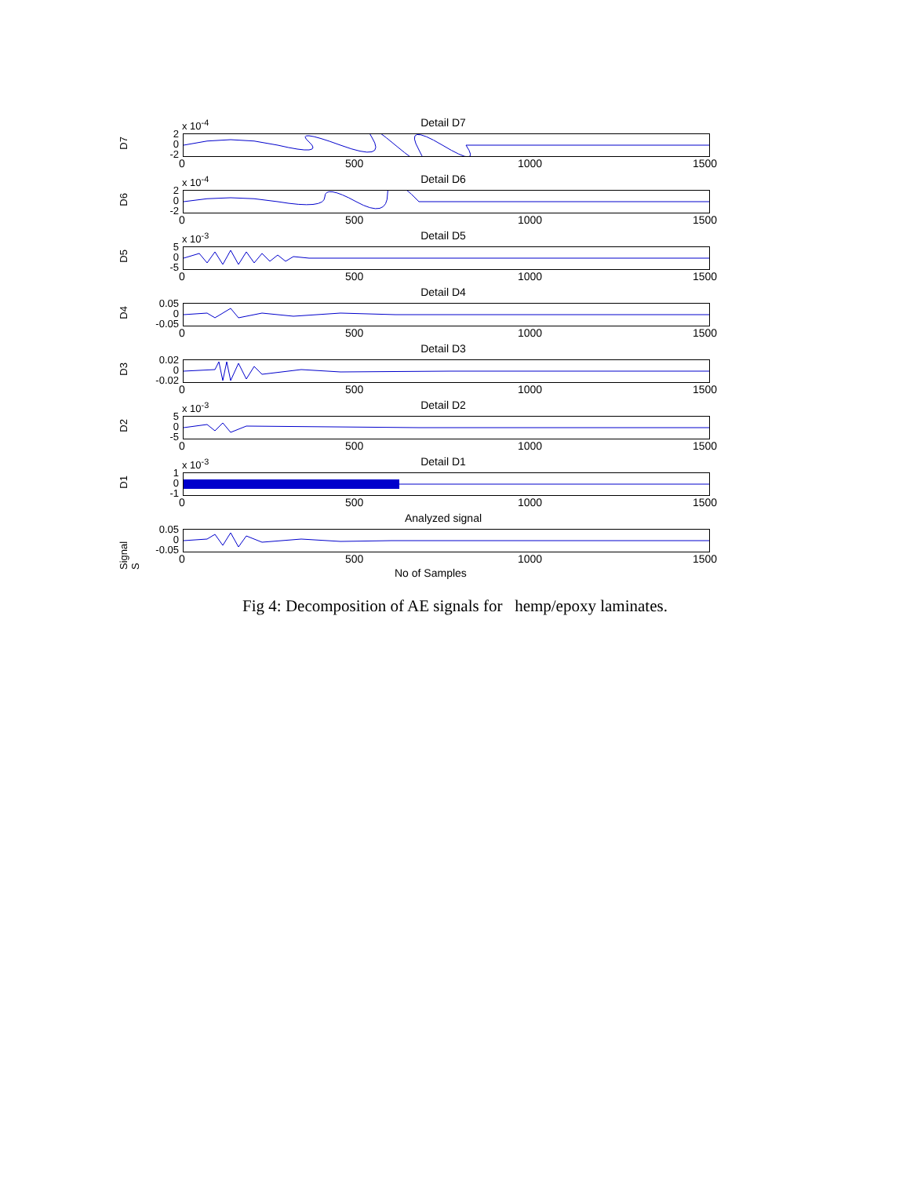x 10<sup>-4</sup>
Detail D7
D7
2
0
-2
0 500 1000 1500
x 10<sup>-4</sup>
Detail D6
D6
2
0
-2
0 500 1000 1500
x 10<sup>-3</sup>
Detail D5
D5
5
0
-5
0 500 1000 1500
Detail D4
D4
0.05
0
-0.05
0 500 1000 1500
Detail D3
D3
0.02
0
-0.02
0 500 1000 1500
x 10<sup>-3</sup>
Detail D2
D2
5
0
-5
0 500 1000 1500
x 10<sup>-3</sup>
Detail D1
D1
1
0
-1
0 500 1000 1500
Analyzed signal
Signal S
0.05
0
-0.05
0 500 1000 1500
No of Samples
Fig 4: Decomposition of AE signals for hemp/epoxy laminates.